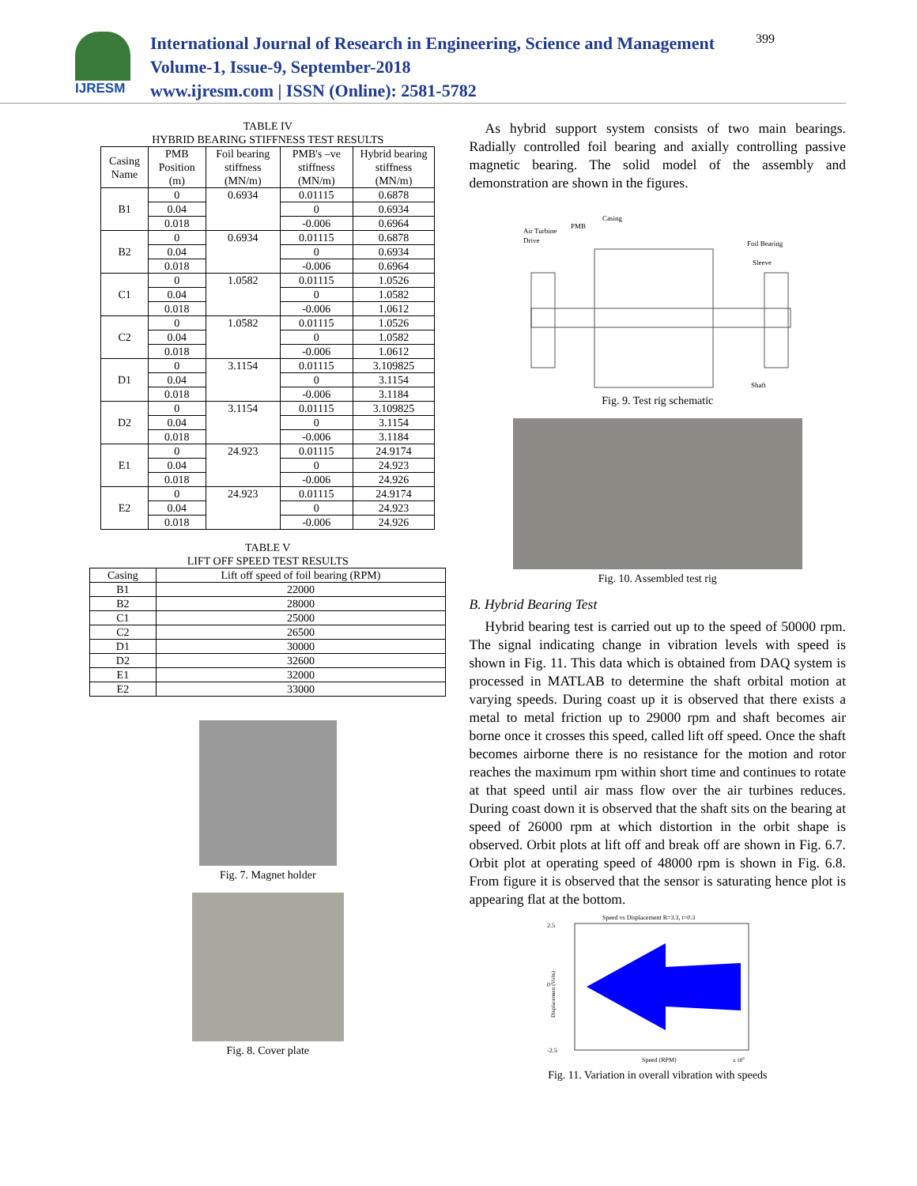IJRESM
International Journal of Research in Engineering, Science and Management
Volume-1, Issue-9, September-2018
www.ijresm.com | ISSN (Online): 2581-5782
399
TABLE IV
HYBRID BEARING STIFFNESS TEST RESULTS
| Casing Name | PMB Position (m) | Foil bearing stiffness (MN/m) | PMB's –ve stiffness (MN/m) | Hybrid bearing stiffness (MN/m) |
| --- | --- | --- | --- | --- |
| B1 | 0 | 0.6934 | 0.01115 | 0.6878 |
| | 0.04 | | 0 | 0.6934 |
| | 0.018 | | -0.006 | 0.6964 |
| B2 | 0 | 0.6934 | 0.01115 | 0.6878 |
| | 0.04 | | 0 | 0.6934 |
| | 0.018 | | -0.006 | 0.6964 |
| C1 | 0 | 1.0582 | 0.01115 | 1.0526 |
| | 0.04 | | 0 | 1.0582 |
| | 0.018 | | -0.006 | 1.0612 |
| C2 | 0 | 1.0582 | 0.01115 | 1.0526 |
| | 0.04 | | 0 | 1.0582 |
| | 0.018 | | -0.006 | 1.0612 |
| D1 | 0 | 3.1154 | 0.01115 | 3.109825 |
| | 0.04 | | 0 | 3.1154 |
| | 0.018 | | -0.006 | 3.1184 |
| D2 | 0 | 3.1154 | 0.01115 | 3.109825 |
| | 0.04 | | 0 | 3.1154 |
| | 0.018 | | -0.006 | 3.1184 |
| E1 | 0 | 24.923 | 0.01115 | 24.9174 |
| | 0.04 | | 0 | 24.923 |
| | 0.018 | | -0.006 | 24.926 |
| E2 | 0 | 24.923 | 0.01115 | 24.9174 |
| | 0.04 | | 0 | 24.923 |
| | 0.018 | | -0.006 | 24.926 |
TABLE V
LIFT OFF SPEED TEST RESULTS
| Casing | Lift off speed of foil bearing (RPM) |
| --- | --- |
| B1 | 22000 |
| B2 | 28000 |
| C1 | 25000 |
| C2 | 26500 |
| D1 | 30000 |
| D2 | 32600 |
| E1 | 32000 |
| E2 | 33000 |
Fig. 7. Magnet holder
Fig. 8. Cover plate
As hybrid support system consists of two main bearings. Radially controlled foil bearing and axially controlling passive magnetic bearing. The solid model of the assembly and demonstration are shown in the figures.
Air Turbine
Drive
PMB
Casing
Foil Bearing
Sleeve
Shaft
Fig. 9. Test rig schematic
Fig. 10. Assembled test rig
B. Hybrid Bearing Test
Hybrid bearing test is carried out up to the speed of 50000 rpm. The signal indicating change in vibration levels with speed is shown in Fig. 11. This data which is obtained from DAQ system is processed in MATLAB to determine the shaft orbital motion at varying speeds. During coast up it is observed that there exists a metal to metal friction up to 29000 rpm and shaft becomes air borne once it crosses this speed, called lift off speed. Once the shaft becomes airborne there is no resistance for the motion and rotor reaches the maximum rpm within short time and continues to rotate at that speed until air mass flow over the air turbines reduces. During coast down it is observed that the shaft sits on the bearing at speed of 26000 rpm at which distortion in the orbit shape is observed. Orbit plots at lift off and break off are shown in Fig. 6.7. Orbit plot at operating speed of 48000 rpm is shown in Fig. 6.8. From figure it is observed that the sensor is saturating hence plot is appearing flat at the bottom.
Speed vs Displacement R=3.3, t=0.3
2.5
0
-2.5
Displacement (Volts)
Speed (RPM)
x 104
Fig. 11. Variation in overall vibration with speeds